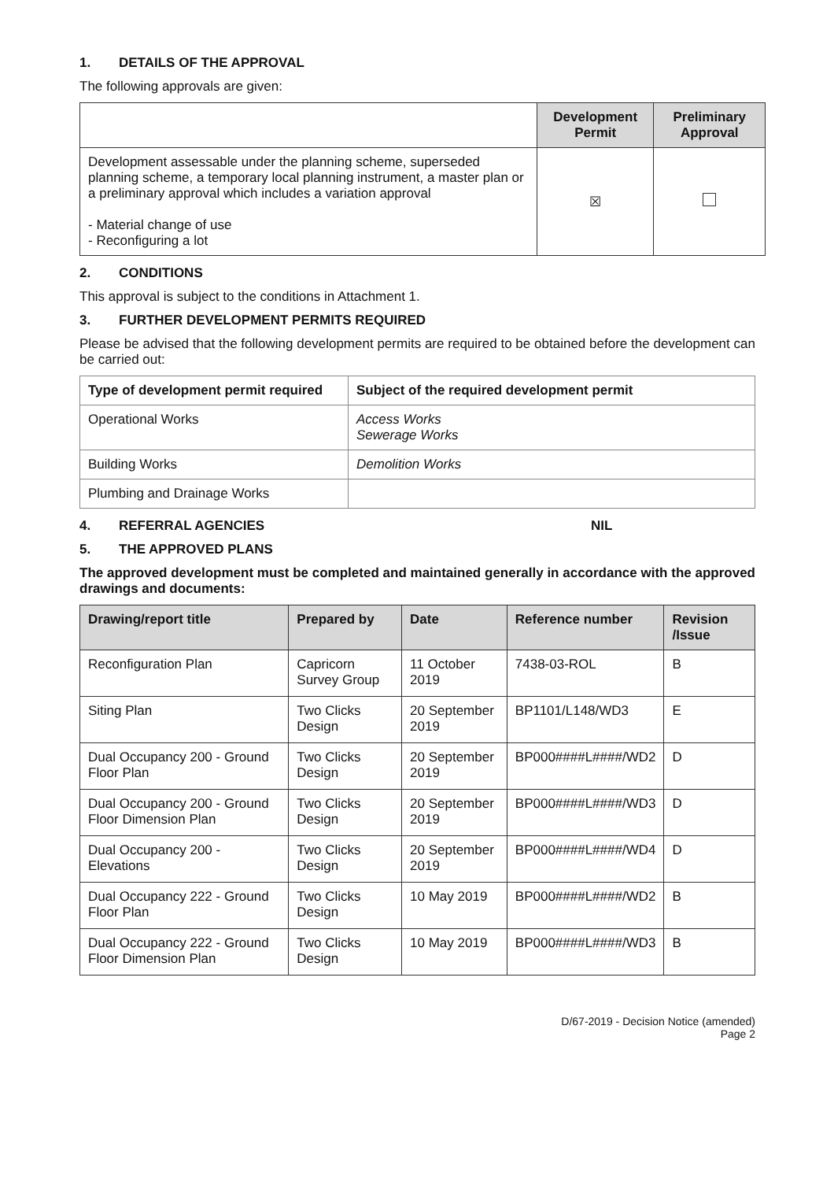1. DETAILS OF THE APPROVAL
The following approvals are given:
| | Development Permit | Preliminary Approval |
| --- | --- | --- |
| Development assessable under the planning scheme, superseded planning scheme, a temporary local planning instrument, a master plan or a preliminary approval which includes a variation approval - Material change of use - Reconfiguring a lot | ☒ | |
2. CONDITIONS
This approval is subject to the conditions in Attachment 1.
3. FURTHER DEVELOPMENT PERMITS REQUIRED
Please be advised that the following development permits are required to be obtained before the development can be carried out:
| Type of development permit required | Subject of the required development permit |
| --- | --- |
| Operational Works | Access Works Sewerage Works |
| Building Works | Demolition Works |
| Plumbing and Drainage Works | |
4. REFERRAL AGENCIES NIL
5. THE APPROVED PLANS
The approved development must be completed and maintained generally in accordance with the approved drawings and documents:
| Drawing/report title | Prepared by | Date | Reference number | Revision /Issue |
| --- | --- | --- | --- | --- |
| Reconfiguration Plan | Capricorn Survey Group | 11 October 2019 | 7438-03-ROL | B |
| Siting Plan | Two Clicks Design | 20 September 2019 | BP1101/L148/WD3 | E |
| Dual Occupancy 200 - Ground Floor Plan | Two Clicks Design | 20 September 2019 | BP000####L####/WD2 | D |
| Dual Occupancy 200 - Ground Floor Dimension Plan | Two Clicks Design | 20 September 2019 | BP000####L####/WD3 | D |
| Dual Occupancy 200 - Elevations | Two Clicks Design | 20 September 2019 | BP000####L####/WD4 | D |
| Dual Occupancy 222 - Ground Floor Plan | Two Clicks Design | 10 May 2019 | BP000####L####/WD2 | B |
| Dual Occupancy 222 - Ground Floor Dimension Plan | Two Clicks Design | 10 May 2019 | BP000####L####/WD3 | B |
D/67-2019 - Decision Notice (amended)
Page 2